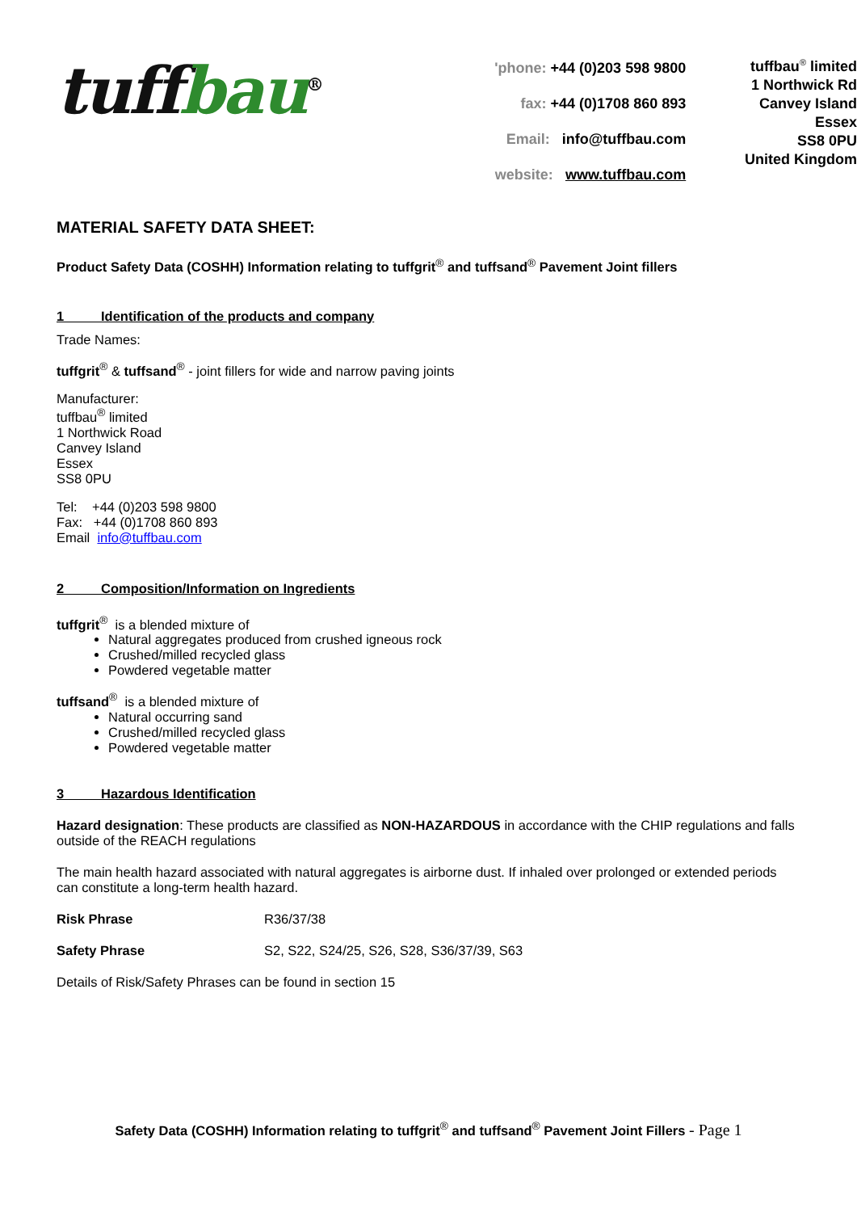tuff bau<sup>®</sup>
'phone: +44 (0)203 598 9800
fax: +44 (0)1708 860 893
Email: info@tuffbau.com
website: www.tuffbau.com
tuffbau<sup>®</sup> limited
1 Northwick Rd
Canvey Island
Essex
SS8 0PU
United Kingdom
MATERIAL SAFETY DATA SHEET:
Product Safety Data (COSHH) Information relating to tuffgrit<sup>®</sup> and tuffsand<sup>®</sup> Pavement Joint fillers
1 Identification of the products and company
Trade Names:
tuffgrit<sup>®</sup> & tuffsand<sup>®</sup> - joint fillers for wide and narrow paving joints
Manufacturer:
tuffbau<sup>®</sup> limited
1 Northwick Road
Canvey Island
Essex
SS8 0PU
Tel: +44 (0)203 598 9800
Fax: +44 (0)1708 860 893
Email info@tuffbau.com
2 Composition/Information on Ingredients
tuffgrit<sup>®</sup> is a blended mixture of
Natural aggregates produced from crushed igneous rock
Crushed/milled recycled glass
Powdered vegetable matter
tuffsand<sup>®</sup> is a blended mixture of
Natural occurring sand
Crushed/milled recycled glass
Powdered vegetable matter
3 Hazardous Identification
Hazard designation: These products are classified as NON-HAZARDOUS in accordance with the CHIP regulations and falls outside of the REACH regulations
The main health hazard associated with natural aggregates is airborne dust. If inhaled over prolonged or extended periods can constitute a long-term health hazard.
Risk Phrase R36/37/38
Safety Phrase S2, S22, S24/25, S26, S28, S36/37/39, S63
Details of Risk/Safety Phrases can be found in section 15
Safety Data (COSHH) Information relating to tuffgrit<sup>®</sup> and tuffsand<sup>®</sup> Pavement Joint Fillers - Page 1